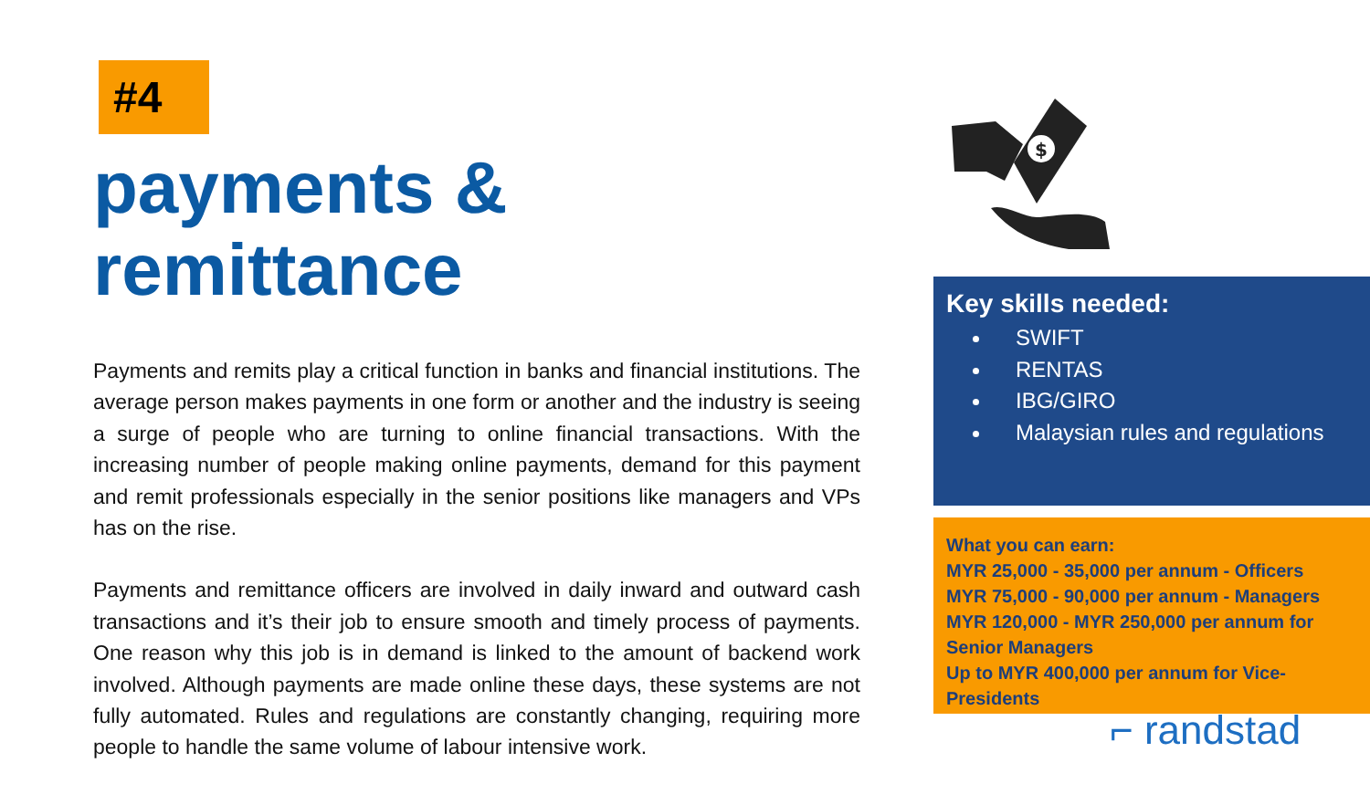#4
payments & remittance
Payments and remits play a critical function in banks and financial institutions. The average person makes payments in one form or another and the industry is seeing a surge of people who are turning to online financial transactions. With the increasing number of people making online payments, demand for this payment and remit professionals especially in the senior positions like managers and VPs has on the rise.
Payments and remittance officers are involved in daily inward and outward cash transactions and it’s their job to ensure smooth and timely process of payments. One reason why this job is in demand is linked to the amount of backend work involved. Although payments are made online these days, these systems are not fully automated. Rules and regulations are constantly changing, requiring more people to handle the same volume of labour intensive work.
$
Key skills needed:
SWIFT
RENTAS
IBG/GIRO
Malaysian rules and regulations
What you can earn:
MYR 25,000 - 35,000 per annum - Officers
MYR 75,000 - 90,000 per annum - Managers
MYR 120,000 - MYR 250,000 per annum for Senior Managers
Up to MYR 400,000 per annum for Vice-Presidents
⌐ randstad